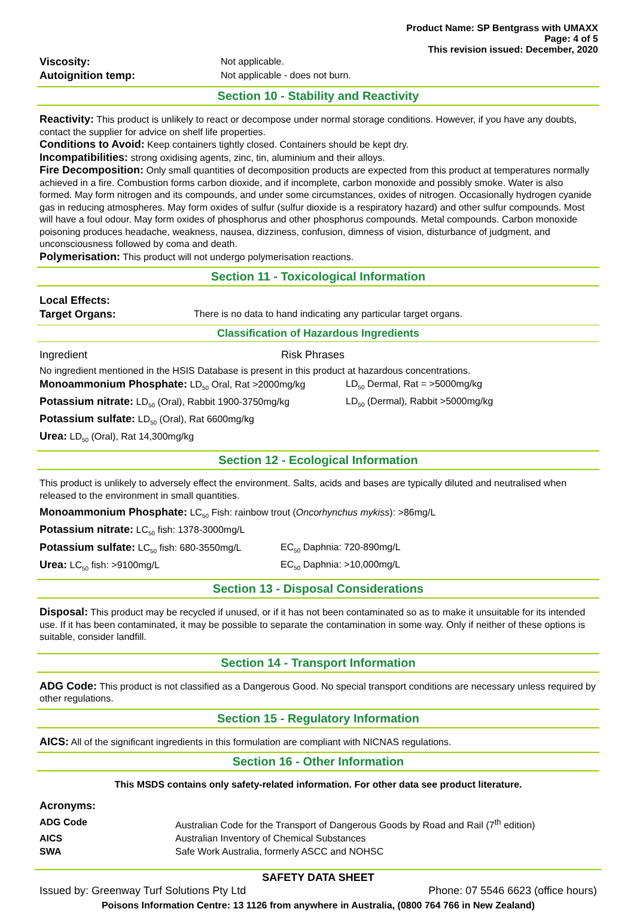Product Name: SP Bentgrass with UMAXX
Page: 4 of 5
This revision issued: December, 2020
| Viscosity: | Not applicable. |
| Autoignition temp: | Not applicable - does not burn. |
Section 10 - Stability and Reactivity
Reactivity: This product is unlikely to react or decompose under normal storage conditions. However, if you have any doubts, contact the supplier for advice on shelf life properties.
Conditions to Avoid: Keep containers tightly closed. Containers should be kept dry.
Incompatibilities: strong oxidising agents, zinc, tin, aluminium and their alloys.
Fire Decomposition: Only small quantities of decomposition products are expected from this product at temperatures normally achieved in a fire. Combustion forms carbon dioxide, and if incomplete, carbon monoxide and possibly smoke. Water is also formed. May form nitrogen and its compounds, and under some circumstances, oxides of nitrogen. Occasionally hydrogen cyanide gas in reducing atmospheres. May form oxides of sulfur (sulfur dioxide is a respiratory hazard) and other sulfur compounds. Most will have a foul odour. May form oxides of phosphorus and other phosphorus compounds. Metal compounds. Carbon monoxide poisoning produces headache, weakness, nausea, dizziness, confusion, dimness of vision, disturbance of judgment, and unconsciousness followed by coma and death.
Polymerisation: This product will not undergo polymerisation reactions.
Section 11 - Toxicological Information
| Local Effects: | |
| Target Organs: | There is no data to hand indicating any particular target organs. |
Classification of Hazardous Ingredients
| Ingredient | Risk Phrases |
No ingredient mentioned in the HSIS Database is present in this product at hazardous concentrations.
| Monoammonium Phosphate: LD<sub>50</sub> Oral, Rat >2000mg/kg | LD<sub>50</sub> Dermal, Rat = >5000mg/kg |
| Potassium nitrate: LD<sub>50</sub> (Oral), Rabbit 1900-3750mg/kg | LD<sub>50</sub> (Dermal), Rabbit >5000mg/kg |
| Potassium sulfate: LD<sub>50</sub> (Oral), Rat 6600mg/kg | |
| Urea: LD<sub>50</sub> (Oral), Rat 14,300mg/kg | |
Section 12 - Ecological Information
This product is unlikely to adversely effect the environment. Salts, acids and bases are typically diluted and neutralised when released to the environment in small quantities.
| Monoammonium Phosphate: LC<sub>50</sub> Fish: rainbow trout ( Oncorhynchus mykiss ): >86mg/L | |
| Potassium nitrate: LC<sub>50</sub> fish: 1378-3000mg/L | |
| Potassium sulfate: LC<sub>50</sub> fish: 680-3550mg/L | EC<sub>50</sub> Daphnia: 720-890mg/L |
| Urea: LC<sub>50</sub> fish: >9100mg/L | EC<sub>50</sub> Daphnia: >10,000mg/L |
Section 13 - Disposal Considerations
Disposal: This product may be recycled if unused, or if it has not been contaminated so as to make it unsuitable for its intended use. If it has been contaminated, it may be possible to separate the contamination in some way. Only if neither of these options is suitable, consider landfill.
Section 14 - Transport Information
ADG Code: This product is not classified as a Dangerous Good. No special transport conditions are necessary unless required by other regulations.
Section 15 - Regulatory Information
AICS: All of the significant ingredients in this formulation are compliant with NICNAS regulations.
Section 16 - Other Information
This MSDS contains only safety-related information. For other data see product literature.
Acronyms:
| ADG Code | Australian Code for the Transport of Dangerous Goods by Road and Rail (7<sup>th</sup> edition) |
| AICS | Australian Inventory of Chemical Substances |
| SWA | Safe Work Australia, formerly ASCC and NOHSC |
SAFETY DATA SHEET
| Issued by: Greenway Turf Solutions Pty Ltd | Phone: 07 5546 6623 (office hours) |
Poisons Information Centre: 13 1126 from anywhere in Australia, (0800 764 766 in New Zealand)